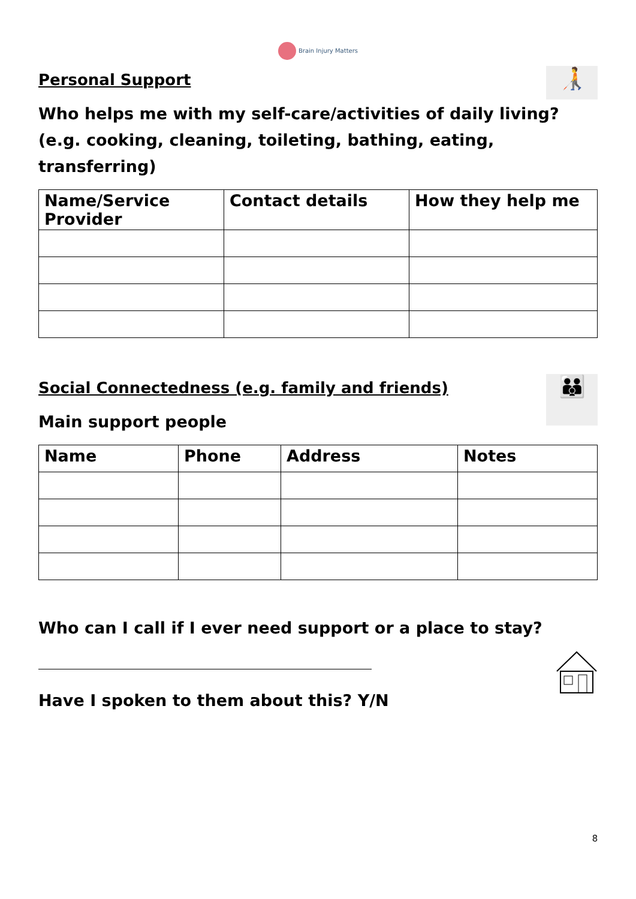Brain Injury Matters
Personal Support
🧑‍🦯
Who helps me with my self-care/activities of daily living? (e.g. cooking, cleaning, toileting, bathing, eating, transferring)
| Name/Service Provider | Contact details | How they help me |
| --- | --- | --- |
Social Connectedness (e.g. family and friends)
Main support people
👪
| Name | Phone | Address | Notes |
| --- | --- | --- | --- |
Who can I call if I ever need support or a place to stay?
Have I spoken to them about this? Y/N
8